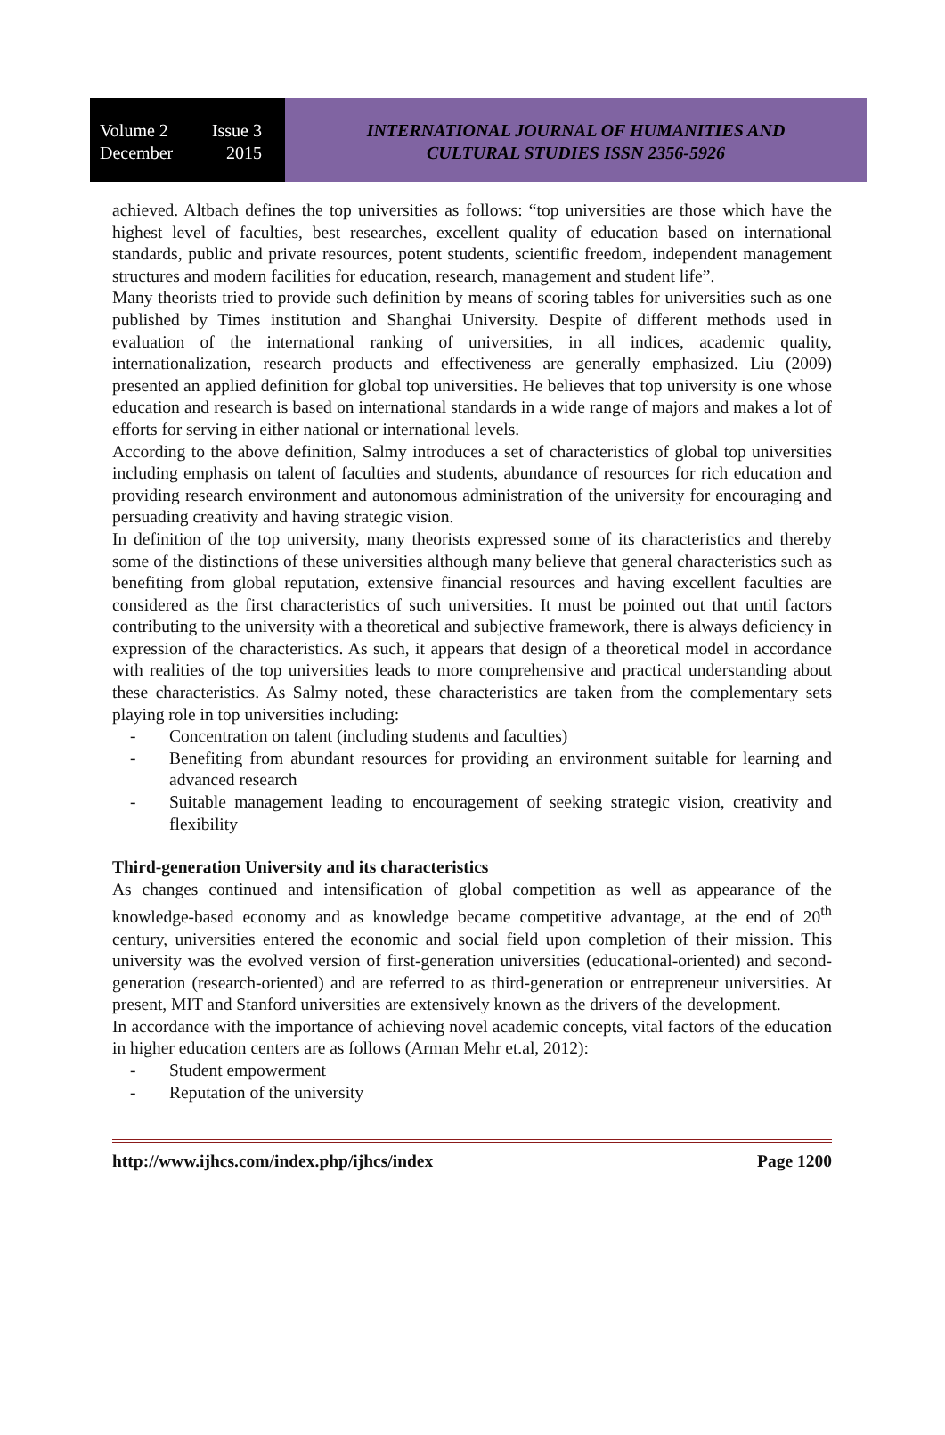Volume 2 Issue 3
December 2015
INTERNATIONAL JOURNAL OF HUMANITIES AND
CULTURAL STUDIES ISSN 2356-5926
achieved. Altbach defines the top universities as follows: “top universities are those which have the highest level of faculties, best researches, excellent quality of education based on international standards, public and private resources, potent students, scientific freedom, independent management structures and modern facilities for education, research, management and student life”.
Many theorists tried to provide such definition by means of scoring tables for universities such as one published by Times institution and Shanghai University. Despite of different methods used in evaluation of the international ranking of universities, in all indices, academic quality, internationalization, research products and effectiveness are generally emphasized. Liu (2009) presented an applied definition for global top universities. He believes that top university is one whose education and research is based on international standards in a wide range of majors and makes a lot of efforts for serving in either national or international levels.
According to the above definition, Salmy introduces a set of characteristics of global top universities including emphasis on talent of faculties and students, abundance of resources for rich education and providing research environment and autonomous administration of the university for encouraging and persuading creativity and having strategic vision.
In definition of the top university, many theorists expressed some of its characteristics and thereby some of the distinctions of these universities although many believe that general characteristics such as benefiting from global reputation, extensive financial resources and having excellent faculties are considered as the first characteristics of such universities. It must be pointed out that until factors contributing to the university with a theoretical and subjective framework, there is always deficiency in expression of the characteristics. As such, it appears that design of a theoretical model in accordance with realities of the top universities leads to more comprehensive and practical understanding about these characteristics. As Salmy noted, these characteristics are taken from the complementary sets playing role in top universities including:
- Concentration on talent (including students and faculties)
- Benefiting from abundant resources for providing an environment suitable for learning and advanced research
- Suitable management leading to encouragement of seeking strategic vision, creativity and flexibility
Third-generation University and its characteristics
As changes continued and intensification of global competition as well as appearance of the knowledge-based economy and as knowledge became competitive advantage, at the end of 20<sup>th</sup> century, universities entered the economic and social field upon completion of their mission. This university was the evolved version of first-generation universities (educational-oriented) and second-generation (research-oriented) and are referred to as third-generation or entrepreneur universities. At present, MIT and Stanford universities are extensively known as the drivers of the development.
In accordance with the importance of achieving novel academic concepts, vital factors of the education in higher education centers are as follows (Arman Mehr et.al, 2012):
- Student empowerment
- Reputation of the university
http://www.ijhcs.com/index.php/ijhcs/index Page 1200